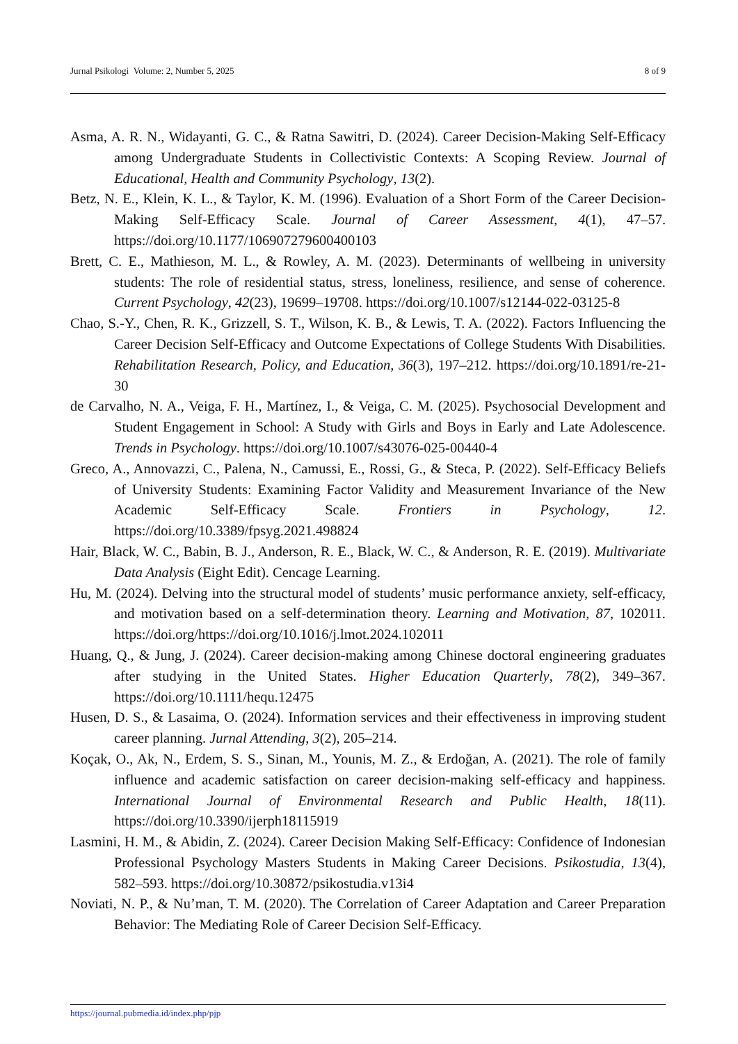Jurnal Psikologi Volume: 2, Number 5, 2025 8 of 9
Asma, A. R. N., Widayanti, G. C., & Ratna Sawitri, D. (2024). Career Decision-Making Self-Efficacy among Undergraduate Students in Collectivistic Contexts: A Scoping Review. Journal of Educational, Health and Community Psychology, 13(2).
Betz, N. E., Klein, K. L., & Taylor, K. M. (1996). Evaluation of a Short Form of the Career Decision-Making Self-Efficacy Scale. Journal of Career Assessment, 4(1), 47–57. https://doi.org/10.1177/106907279600400103
Brett, C. E., Mathieson, M. L., & Rowley, A. M. (2023). Determinants of wellbeing in university students: The role of residential status, stress, loneliness, resilience, and sense of coherence. Current Psychology, 42(23), 19699–19708. https://doi.org/10.1007/s12144-022-03125-8
Chao, S.-Y., Chen, R. K., Grizzell, S. T., Wilson, K. B., & Lewis, T. A. (2022). Factors Influencing the Career Decision Self-Efficacy and Outcome Expectations of College Students With Disabilities. Rehabilitation Research, Policy, and Education, 36(3), 197–212. https://doi.org/10.1891/re-21-30
de Carvalho, N. A., Veiga, F. H., Martínez, I., & Veiga, C. M. (2025). Psychosocial Development and Student Engagement in School: A Study with Girls and Boys in Early and Late Adolescence. Trends in Psychology. https://doi.org/10.1007/s43076-025-00440-4
Greco, A., Annovazzi, C., Palena, N., Camussi, E., Rossi, G., & Steca, P. (2022). Self-Efficacy Beliefs of University Students: Examining Factor Validity and Measurement Invariance of the New Academic Self-Efficacy Scale. Frontiers in Psychology, 12. https://doi.org/10.3389/fpsyg.2021.498824
Hair, Black, W. C., Babin, B. J., Anderson, R. E., Black, W. C., & Anderson, R. E. (2019). Multivariate Data Analysis (Eight Edit). Cencage Learning.
Hu, M. (2024). Delving into the structural model of students’ music performance anxiety, self-efficacy, and motivation based on a self-determination theory. Learning and Motivation, 87, 102011. https://doi.org/https://doi.org/10.1016/j.lmot.2024.102011
Huang, Q., & Jung, J. (2024). Career decision-making among Chinese doctoral engineering graduates after studying in the United States. Higher Education Quarterly, 78(2), 349–367. https://doi.org/10.1111/hequ.12475
Husen, D. S., & Lasaima, O. (2024). Information services and their effectiveness in improving student career planning. Jurnal Attending, 3(2), 205–214.
Koçak, O., Ak, N., Erdem, S. S., Sinan, M., Younis, M. Z., & Erdoğan, A. (2021). The role of family influence and academic satisfaction on career decision-making self-efficacy and happiness. International Journal of Environmental Research and Public Health, 18(11). https://doi.org/10.3390/ijerph18115919
Lasmini, H. M., & Abidin, Z. (2024). Career Decision Making Self-Efficacy: Confidence of Indonesian Professional Psychology Masters Students in Making Career Decisions. Psikostudia, 13(4), 582–593. https://doi.org/10.30872/psikostudia.v13i4
Noviati, N. P., & Nu’man, T. M. (2020). The Correlation of Career Adaptation and Career Preparation Behavior: The Mediating Role of Career Decision Self-Efficacy.
https://journal.pubmedia.id/index.php/pjp